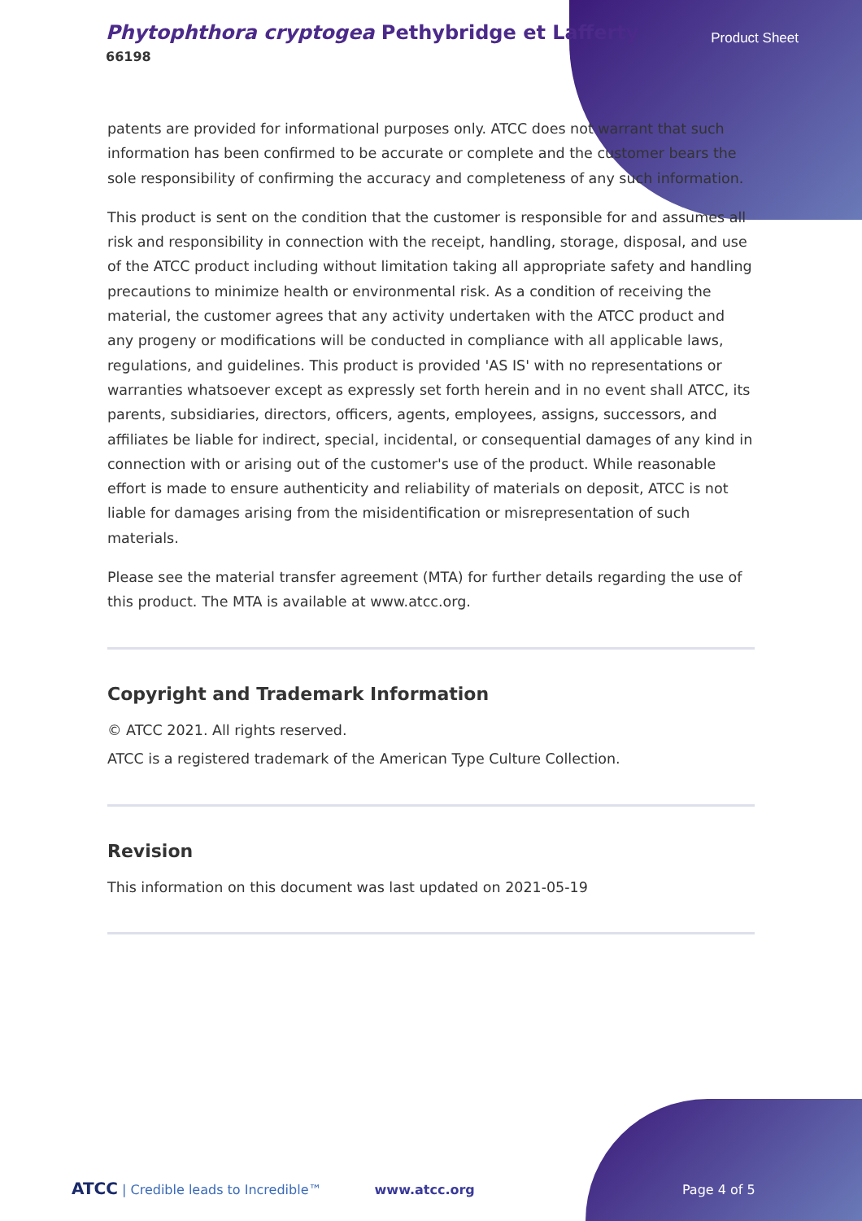Phytophthora cryptogea Pethybridge et Lafferty
66198
Product Sheet
patents are provided for informational purposes only. ATCC does not warrant that such information has been confirmed to be accurate or complete and the customer bears the sole responsibility of confirming the accuracy and completeness of any such information.
This product is sent on the condition that the customer is responsible for and assumes all risk and responsibility in connection with the receipt, handling, storage, disposal, and use of the ATCC product including without limitation taking all appropriate safety and handling precautions to minimize health or environmental risk. As a condition of receiving the material, the customer agrees that any activity undertaken with the ATCC product and any progeny or modifications will be conducted in compliance with all applicable laws, regulations, and guidelines. This product is provided 'AS IS' with no representations or warranties whatsoever except as expressly set forth herein and in no event shall ATCC, its parents, subsidiaries, directors, officers, agents, employees, assigns, successors, and affiliates be liable for indirect, special, incidental, or consequential damages of any kind in connection with or arising out of the customer's use of the product. While reasonable effort is made to ensure authenticity and reliability of materials on deposit, ATCC is not liable for damages arising from the misidentification or misrepresentation of such materials.
Please see the material transfer agreement (MTA) for further details regarding the use of this product. The MTA is available at www.atcc.org.
Copyright and Trademark Information
© ATCC 2021. All rights reserved.
ATCC is a registered trademark of the American Type Culture Collection.
Revision
This information on this document was last updated on 2021-05-19
ATCC | Credible leads to Incredible™ www.atcc.org Page 4 of 5